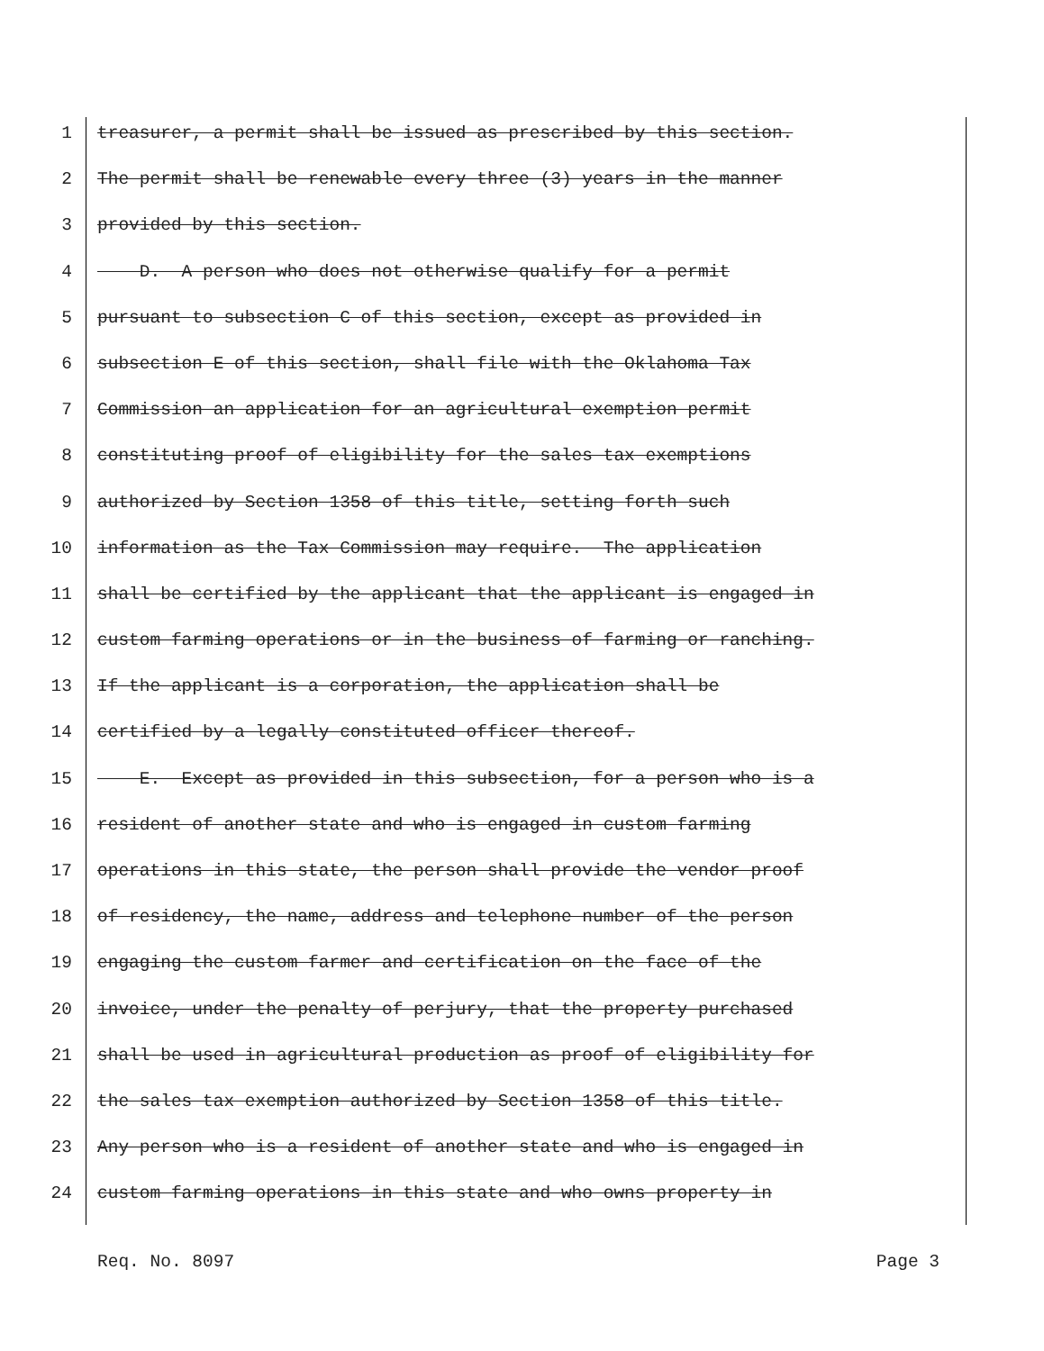1 treasurer, a permit shall be issued as prescribed by this section.
2 The permit shall be renewable every three (3) years in the manner
3 provided by this section.
4 D. A person who does not otherwise qualify for a permit
5 pursuant to subsection C of this section, except as provided in
6 subsection E of this section, shall file with the Oklahoma Tax
7 Commission an application for an agricultural exemption permit
8 constituting proof of eligibility for the sales tax exemptions
9 authorized by Section 1358 of this title, setting forth such
10 information as the Tax Commission may require. The application
11 shall be certified by the applicant that the applicant is engaged in
12 custom farming operations or in the business of farming or ranching.
13 If the applicant is a corporation, the application shall be
14 certified by a legally constituted officer thereof.
15 E. Except as provided in this subsection, for a person who is a
16 resident of another state and who is engaged in custom farming
17 operations in this state, the person shall provide the vendor proof
18 of residency, the name, address and telephone number of the person
19 engaging the custom farmer and certification on the face of the
20 invoice, under the penalty of perjury, that the property purchased
21 shall be used in agricultural production as proof of eligibility for
22 the sales tax exemption authorized by Section 1358 of this title.
23 Any person who is a resident of another state and who is engaged in
24 custom farming operations in this state and who owns property in
Req. No. 8097 Page 3